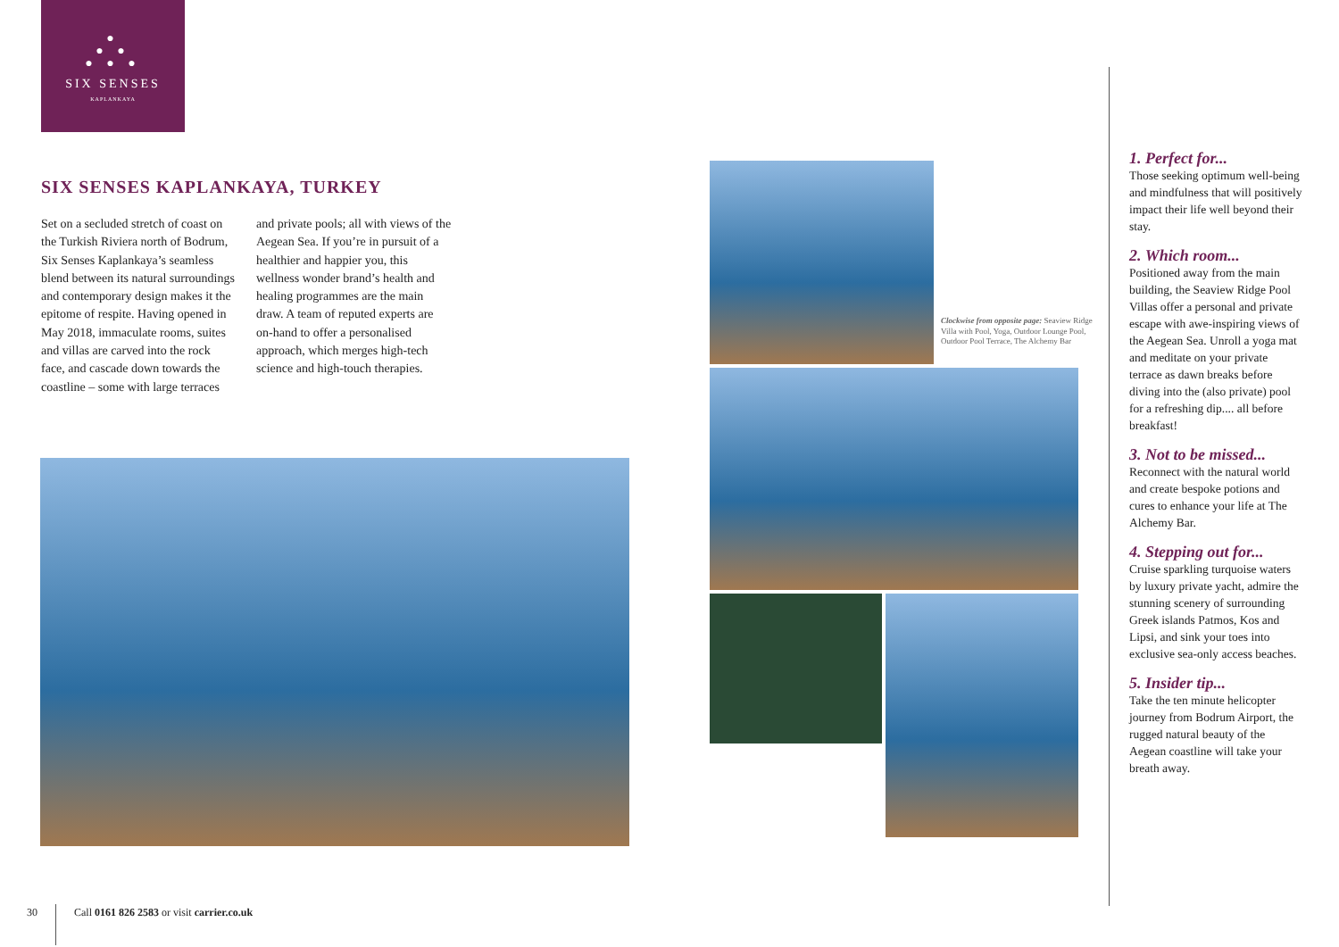●
● ●
● ● ●
SIX SENSES
KAPLANKAYA
SIX SENSES KAPLANKAYA, TURKEY
Set on a secluded stretch of coast on the Turkish Riviera north of Bodrum, Six Senses Kaplankaya’s seamless blend between its natural surroundings and contemporary design makes it the epitome of respite. Having opened in May 2018, immaculate rooms, suites and villas are carved into the rock face, and cascade down towards the coastline – some with large terraces and private pools; all with views of the Aegean Sea. If you’re in pursuit of a healthier and happier you, this wellness wonder brand’s health and healing programmes are the main draw. A team of reputed experts are on-hand to offer a personalised approach, which merges high-tech science and high-touch therapies.
Clockwise from opposite page: Seaview Ridge Villa with Pool, Yoga, Outdoor Lounge Pool, Outdoor Pool Terrace, The Alchemy Bar
1. Perfect for...
Those seeking optimum well-being and mindfulness that will positively impact their life well beyond their stay.
2. Which room...
Positioned away from the main building, the Seaview Ridge Pool Villas offer a personal and private escape with awe-inspiring views of the Aegean Sea. Unroll a yoga mat and meditate on your private terrace as dawn breaks before diving into the (also private) pool for a refreshing dip.... all before breakfast!
3. Not to be missed...
Reconnect with the natural world and create bespoke potions and cures to enhance your life at The Alchemy Bar.
4. Stepping out for...
Cruise sparkling turquoise waters by luxury private yacht, admire the stunning scenery of surrounding Greek islands Patmos, Kos and Lipsi, and sink your toes into exclusive sea-only access beaches.
5. Insider tip...
Take the ten minute helicopter journey from Bodrum Airport, the rugged natural beauty of the Aegean coastline will take your breath away.
30 Call 0161 826 2583 or visit carrier.co.uk